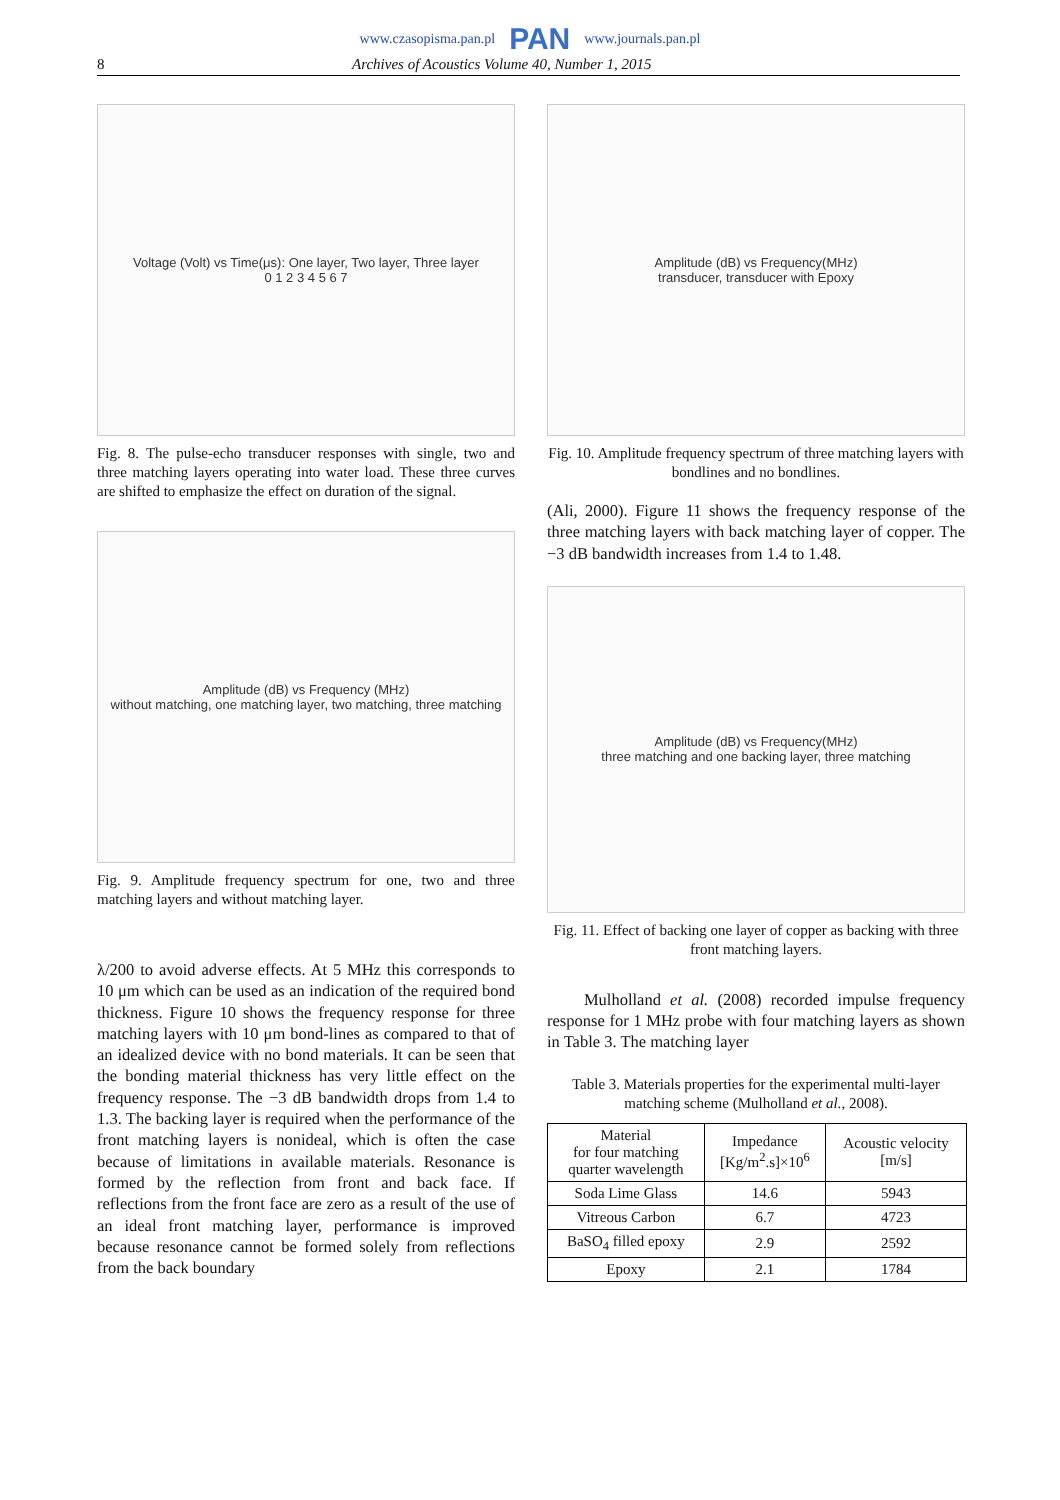www.czasopisma.pan.pl PAN www.journals.pan.pl
8 Archives of Acoustics Volume 40, Number 1, 2015
Voltage (Volt) vs Time(μs): One layer, Two layer, Three layer
0 1 2 3 4 5 6 7
Fig. 8. The pulse-echo transducer responses with single, two and three matching layers operating into water load. These three curves are shifted to emphasize the effect on duration of the signal.
Amplitude (dB) vs Frequency (MHz)
without matching, one matching layer, two matching, three matching
Fig. 9. Amplitude frequency spectrum for one, two and three matching layers and without matching layer.
λ/200 to avoid adverse effects. At 5 MHz this corresponds to 10 μm which can be used as an indication of the required bond thickness. Figure 10 shows the frequency response for three matching layers with 10 μm bond-lines as compared to that of an idealized device with no bond materials. It can be seen that the bonding material thickness has very little effect on the frequency response. The −3 dB bandwidth drops from 1.4 to 1.3. The backing layer is required when the performance of the front matching layers is nonideal, which is often the case because of limitations in available materials. Resonance is formed by the reflection from front and back face. If reflections from the front face are zero as a result of the use of an ideal front matching layer, performance is improved because resonance cannot be formed solely from reflections from the back boundary
Amplitude (dB) vs Frequency(MHz)
transducer, transducer with Epoxy
Fig. 10. Amplitude frequency spectrum of three matching layers with bondlines and no bondlines.
(Ali, 2000). Figure 11 shows the frequency response of the three matching layers with back matching layer of copper. The −3 dB bandwidth increases from 1.4 to 1.48.
Amplitude (dB) vs Frequency(MHz)
three matching and one backing layer, three matching
Fig. 11. Effect of backing one layer of copper as backing with three front matching layers.
Mulholland et al. (2008) recorded impulse frequency response for 1 MHz probe with four matching layers as shown in Table 3. The matching layer
Table 3. Materials properties for the experimental multi-layer matching scheme (Mulholland et al., 2008).
| Material for four matching quarter wavelength | Impedance [Kg/m<sup>2</sup>.s]×10<sup>6</sup> | Acoustic velocity [m/s] |
| --- | --- | --- |
| Soda Lime Glass | 14.6 | 5943 |
| Vitreous Carbon | 6.7 | 4723 |
| BaSO<sub>4</sub> filled epoxy | 2.9 | 2592 |
| Epoxy | 2.1 | 1784 |